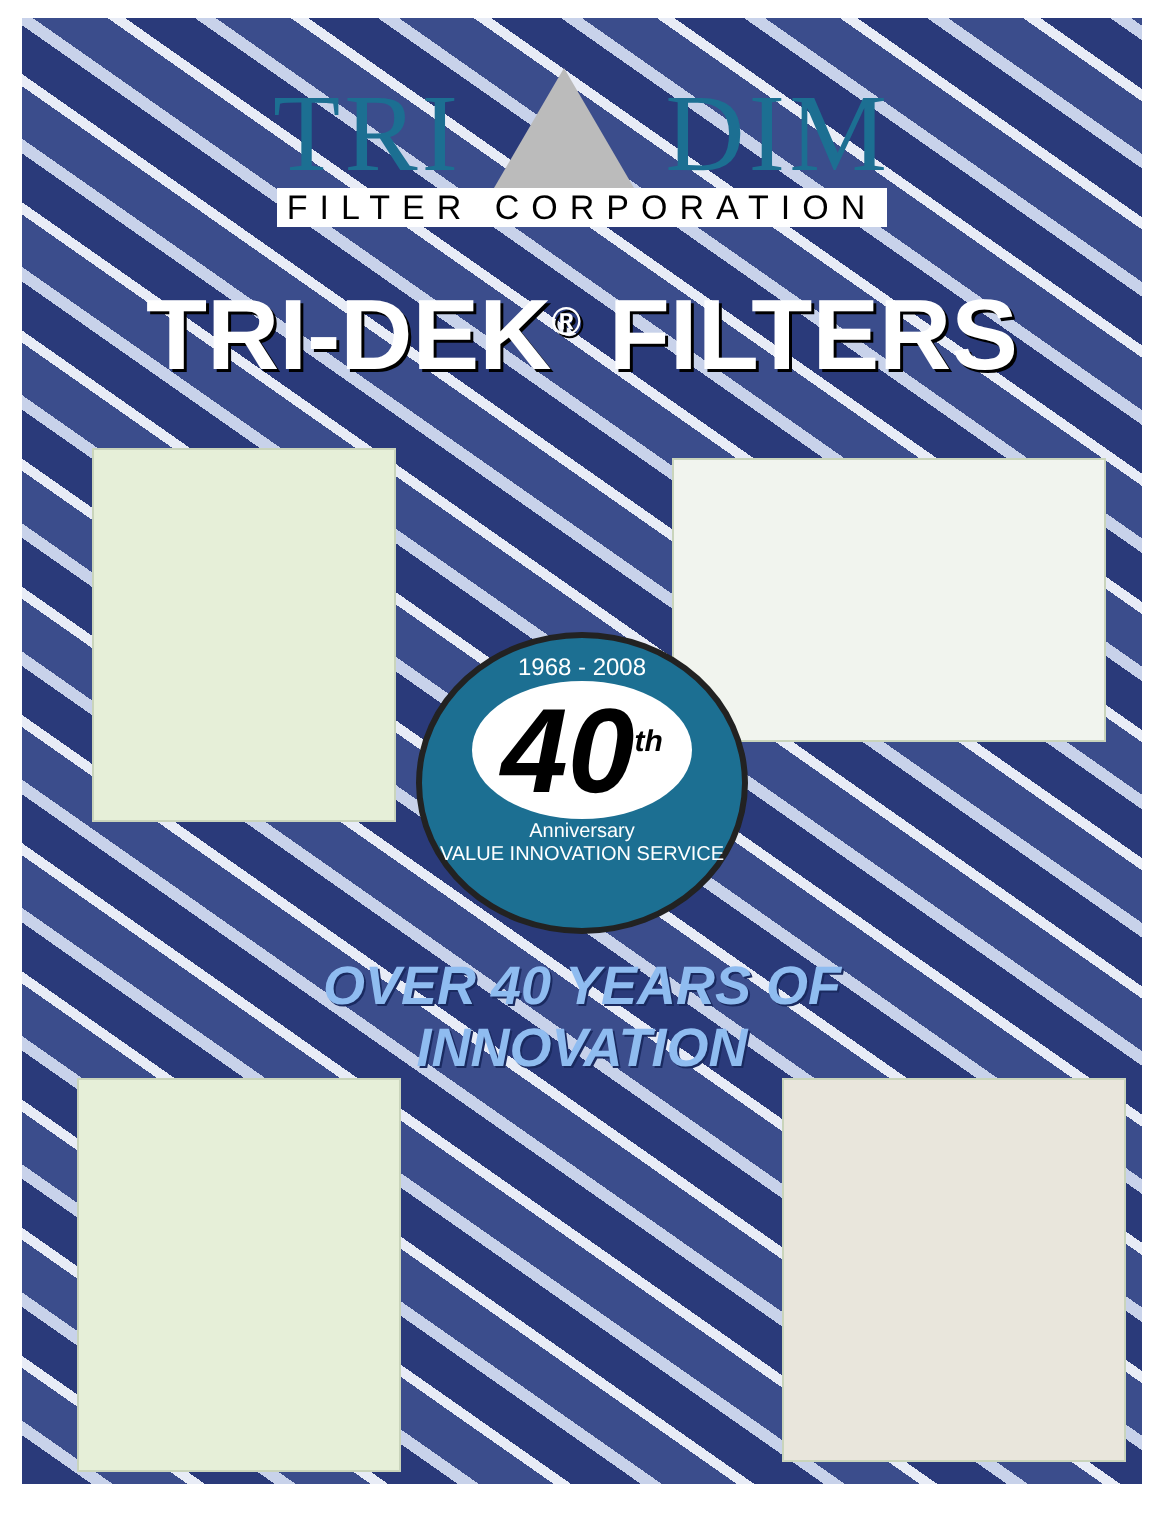TRI DIM
FILTER CORPORATION
TRI-DEK<sup>®</sup> FILTERS
1968 - 2008
40<sup>th</sup>
Anniversary
VALUE INNOVATION SERVICE
OVER 40 YEARS OF
INNOVATION